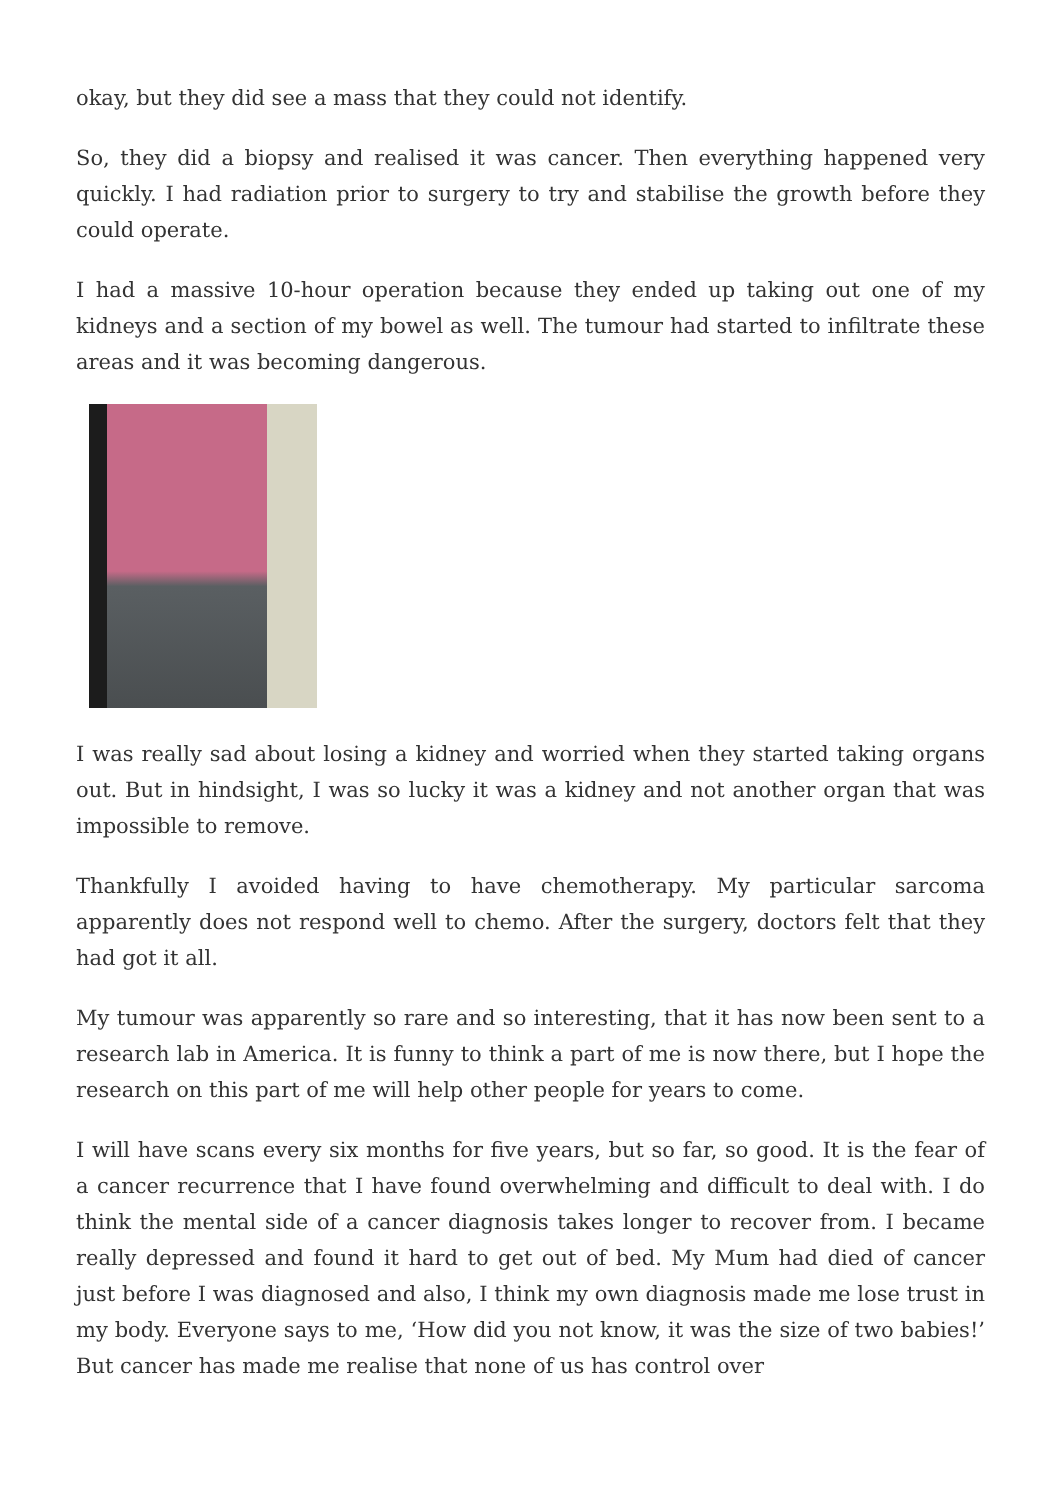okay, but they did see a mass that they could not identify.
So, they did a biopsy and realised it was cancer. Then everything happened very quickly. I had radiation prior to surgery to try and stabilise the growth before they could operate.
I had a massive 10-hour operation because they ended up taking out one of my kidneys and a section of my bowel as well. The tumour had started to infiltrate these areas and it was becoming dangerous.
I was really sad about losing a kidney and worried when they started taking organs out. But in hindsight, I was so lucky it was a kidney and not another organ that was impossible to remove.
Thankfully I avoided having to have chemotherapy. My particular sarcoma apparently does not respond well to chemo. After the surgery, doctors felt that they had got it all.
My tumour was apparently so rare and so interesting, that it has now been sent to a research lab in America. It is funny to think a part of me is now there, but I hope the research on this part of me will help other people for years to come.
I will have scans every six months for five years, but so far, so good. It is the fear of a cancer recurrence that I have found overwhelming and difficult to deal with. I do think the mental side of a cancer diagnosis takes longer to recover from. I became really depressed and found it hard to get out of bed. My Mum had died of cancer just before I was diagnosed and also, I think my own diagnosis made me lose trust in my body. Everyone says to me, ‘How did you not know, it was the size of two babies!’ But cancer has made me realise that none of us has control over